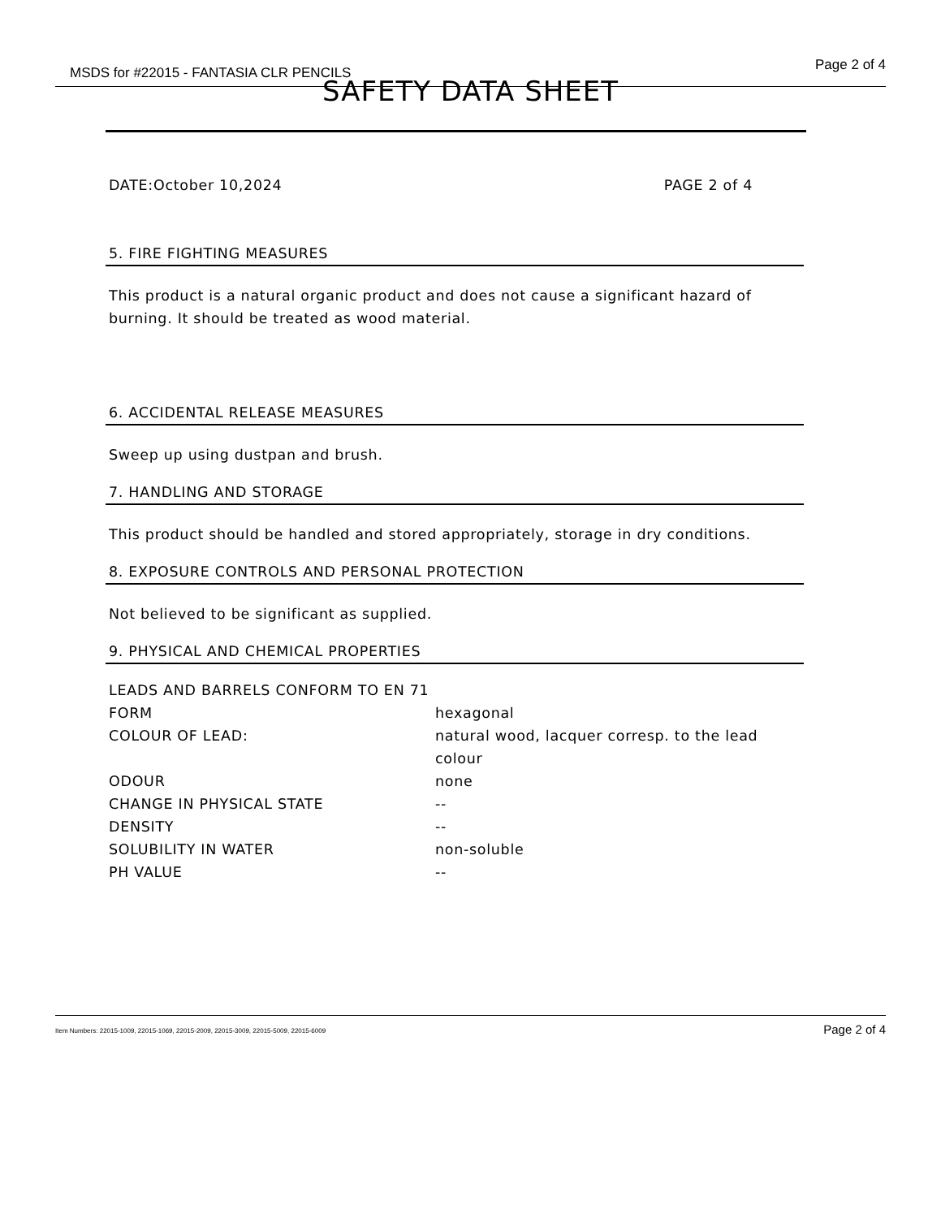MSDS for #22015 - FANTASIA CLR PENCILS Page 2 of 4
SAFETY DATA SHEET
DATE:October 10,2024 PAGE 2 of 4
5. FIRE FIGHTING MEASURES
This product is a natural organic product and does not cause a significant hazard of burning. It should be treated as wood material.
6. ACCIDENTAL RELEASE MEASURES
Sweep up using dustpan and brush.
7. HANDLING AND STORAGE
This product should be handled and stored appropriately, storage in dry conditions.
8. EXPOSURE CONTROLS AND PERSONAL PROTECTION
Not believed to be significant as supplied.
9. PHYSICAL AND CHEMICAL PROPERTIES
| LEADS AND BARRELS CONFORM TO EN 71 | |
| FORM | hexagonal |
| COLOUR OF LEAD: | natural wood, lacquer corresp. to the lead colour |
| ODOUR | none |
| CHANGE IN PHYSICAL STATE | -- |
| DENSITY | -- |
| SOLUBILITY IN WATER | non-soluble |
| PH VALUE | -- |
Item Numbers: 22015-1009, 22015-1069, 22015-2009, 22015-3009, 22015-5009, 22015-6009 Page 2 of 4